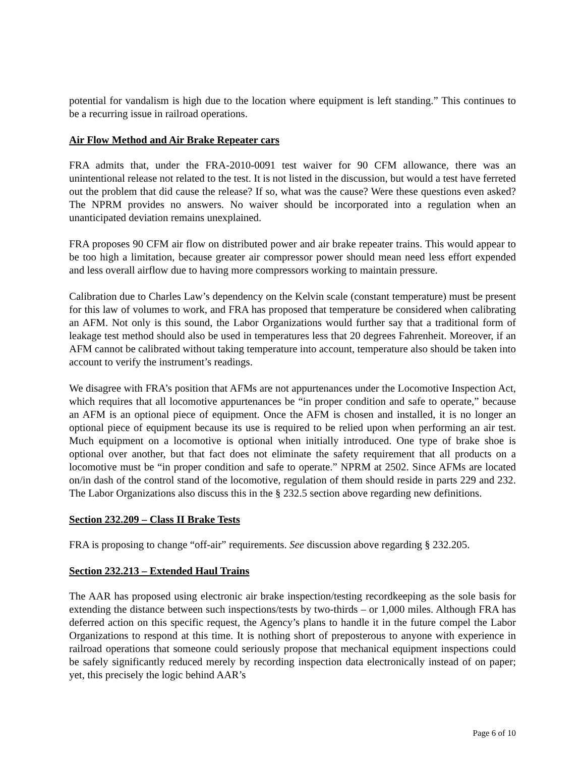potential for vandalism is high due to the location where equipment is left standing.” This continues to be a recurring issue in railroad operations.
Air Flow Method and Air Brake Repeater cars
FRA admits that, under the FRA-2010-0091 test waiver for 90 CFM allowance, there was an unintentional release not related to the test. It is not listed in the discussion, but would a test have ferreted out the problem that did cause the release? If so, what was the cause? Were these questions even asked? The NPRM provides no answers. No waiver should be incorporated into a regulation when an unanticipated deviation remains unexplained.
FRA proposes 90 CFM air flow on distributed power and air brake repeater trains. This would appear to be too high a limitation, because greater air compressor power should mean need less effort expended and less overall airflow due to having more compressors working to maintain pressure.
Calibration due to Charles Law’s dependency on the Kelvin scale (constant temperature) must be present for this law of volumes to work, and FRA has proposed that temperature be considered when calibrating an AFM. Not only is this sound, the Labor Organizations would further say that a traditional form of leakage test method should also be used in temperatures less that 20 degrees Fahrenheit. Moreover, if an AFM cannot be calibrated without taking temperature into account, temperature also should be taken into account to verify the instrument’s readings.
We disagree with FRA’s position that AFMs are not appurtenances under the Locomotive Inspection Act, which requires that all locomotive appurtenances be “in proper condition and safe to operate,” because an AFM is an optional piece of equipment. Once the AFM is chosen and installed, it is no longer an optional piece of equipment because its use is required to be relied upon when performing an air test. Much equipment on a locomotive is optional when initially introduced. One type of brake shoe is optional over another, but that fact does not eliminate the safety requirement that all products on a locomotive must be “in proper condition and safe to operate.” NPRM at 2502. Since AFMs are located on/in dash of the control stand of the locomotive, regulation of them should reside in parts 229 and 232. The Labor Organizations also discuss this in the § 232.5 section above regarding new definitions.
Section 232.209 – Class II Brake Tests
FRA is proposing to change “off-air” requirements. See discussion above regarding § 232.205.
Section 232.213 – Extended Haul Trains
The AAR has proposed using electronic air brake inspection/testing recordkeeping as the sole basis for extending the distance between such inspections/tests by two-thirds – or 1,000 miles. Although FRA has deferred action on this specific request, the Agency’s plans to handle it in the future compel the Labor Organizations to respond at this time. It is nothing short of preposterous to anyone with experience in railroad operations that someone could seriously propose that mechanical equipment inspections could be safely significantly reduced merely by recording inspection data electronically instead of on paper; yet, this precisely the logic behind AAR’s
Page 6 of 10